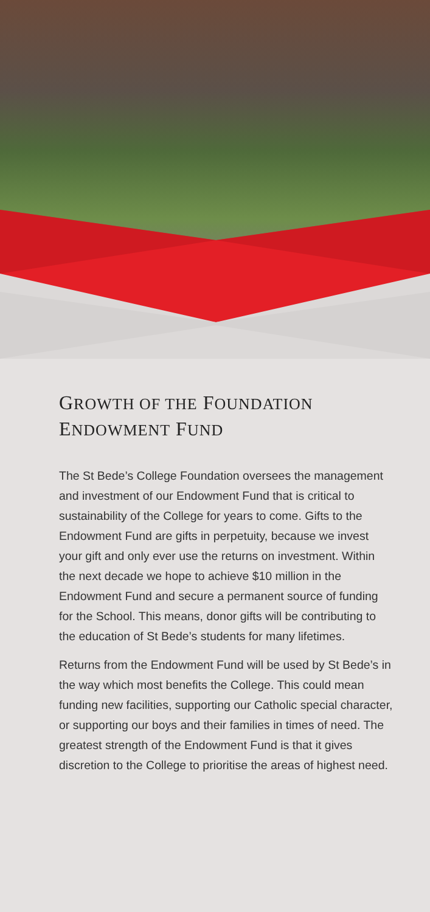GROWTH OF THE FOUNDATION
ENDOWMENT FUND
The St Bede’s College Foundation oversees the management and investment of our Endowment Fund that is critical to sustainability of the College for years to come. Gifts to the Endowment Fund are gifts in perpetuity, because we invest your gift and only ever use the returns on investment. Within the next decade we hope to achieve $10 million in the Endowment Fund and secure a permanent source of funding for the School. This means, donor gifts will be contributing to the education of St Bede’s students for many lifetimes.
Returns from the Endowment Fund will be used by St Bede’s in the way which most benefits the College. This could mean funding new facilities, supporting our Catholic special character, or supporting our boys and their families in times of need. The greatest strength of the Endowment Fund is that it gives discretion to the College to prioritise the areas of highest need.